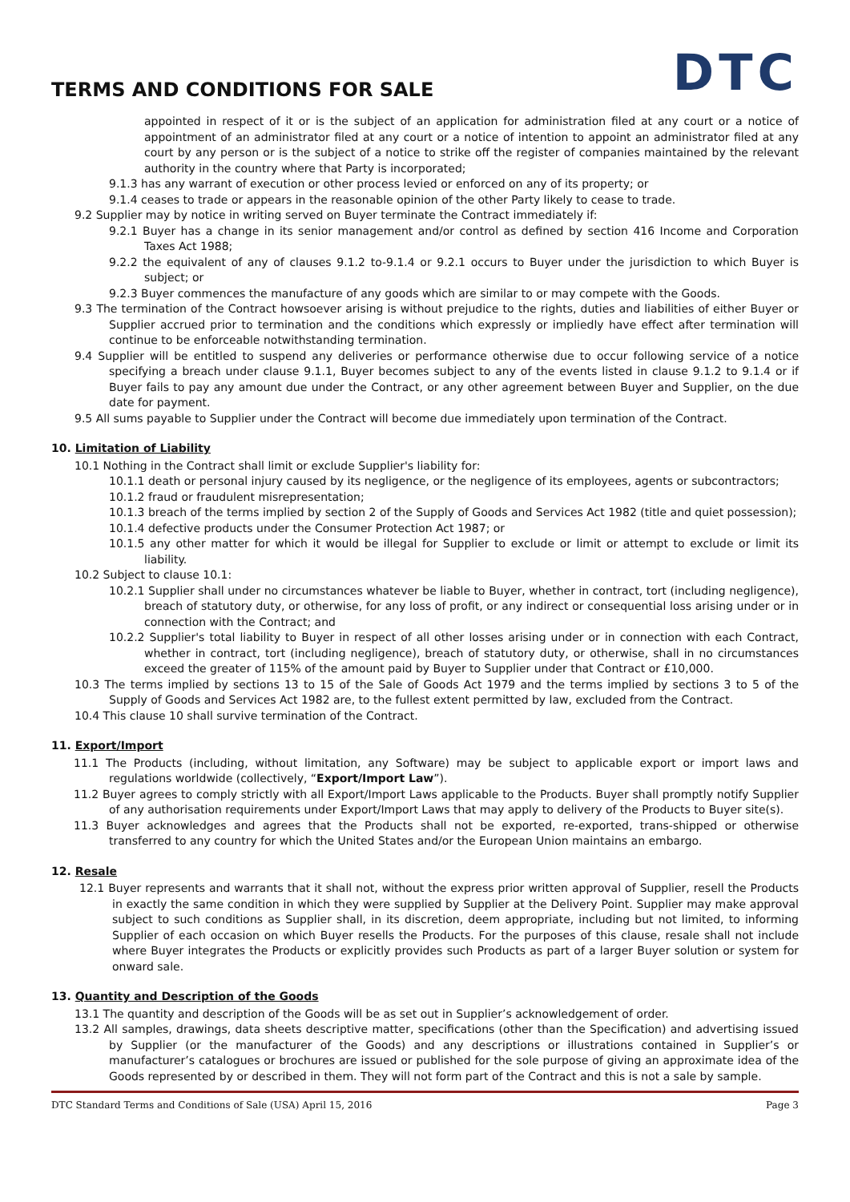TERMS AND CONDITIONS FOR SALE
DTC
appointed in respect of it or is the subject of an application for administration filed at any court or a notice of appointment of an administrator filed at any court or a notice of intention to appoint an administrator filed at any court by any person or is the subject of a notice to strike off the register of companies maintained by the relevant authority in the country where that Party is incorporated;
9.1.3 has any warrant of execution or other process levied or enforced on any of its property; or
9.1.4 ceases to trade or appears in the reasonable opinion of the other Party likely to cease to trade.
9.2 Supplier may by notice in writing served on Buyer terminate the Contract immediately if:
9.2.1 Buyer has a change in its senior management and/or control as defined by section 416 Income and Corporation Taxes Act 1988;
9.2.2 the equivalent of any of clauses 9.1.2 to-9.1.4 or 9.2.1 occurs to Buyer under the jurisdiction to which Buyer is subject; or
9.2.3 Buyer commences the manufacture of any goods which are similar to or may compete with the Goods.
9.3 The termination of the Contract howsoever arising is without prejudice to the rights, duties and liabilities of either Buyer or Supplier accrued prior to termination and the conditions which expressly or impliedly have effect after termination will continue to be enforceable notwithstanding termination.
9.4 Supplier will be entitled to suspend any deliveries or performance otherwise due to occur following service of a notice specifying a breach under clause 9.1.1, Buyer becomes subject to any of the events listed in clause 9.1.2 to 9.1.4 or if Buyer fails to pay any amount due under the Contract, or any other agreement between Buyer and Supplier, on the due date for payment.
9.5 All sums payable to Supplier under the Contract will become due immediately upon termination of the Contract.
10. Limitation of Liability
10.1 Nothing in the Contract shall limit or exclude Supplier's liability for:
10.1.1 death or personal injury caused by its negligence, or the negligence of its employees, agents or subcontractors;
10.1.2 fraud or fraudulent misrepresentation;
10.1.3 breach of the terms implied by section 2 of the Supply of Goods and Services Act 1982 (title and quiet possession);
10.1.4 defective products under the Consumer Protection Act 1987; or
10.1.5 any other matter for which it would be illegal for Supplier to exclude or limit or attempt to exclude or limit its liability.
10.2 Subject to clause 10.1:
10.2.1 Supplier shall under no circumstances whatever be liable to Buyer, whether in contract, tort (including negligence), breach of statutory duty, or otherwise, for any loss of profit, or any indirect or consequential loss arising under or in connection with the Contract; and
10.2.2 Supplier's total liability to Buyer in respect of all other losses arising under or in connection with each Contract, whether in contract, tort (including negligence), breach of statutory duty, or otherwise, shall in no circumstances exceed the greater of 115% of the amount paid by Buyer to Supplier under that Contract or £10,000.
10.3 The terms implied by sections 13 to 15 of the Sale of Goods Act 1979 and the terms implied by sections 3 to 5 of the Supply of Goods and Services Act 1982 are, to the fullest extent permitted by law, excluded from the Contract.
10.4 This clause 10 shall survive termination of the Contract.
11. Export/Import
11.1 The Products (including, without limitation, any Software) may be subject to applicable export or import laws and regulations worldwide (collectively, “Export/Import Law”).
11.2 Buyer agrees to comply strictly with all Export/Import Laws applicable to the Products. Buyer shall promptly notify Supplier of any authorisation requirements under Export/Import Laws that may apply to delivery of the Products to Buyer site(s).
11.3 Buyer acknowledges and agrees that the Products shall not be exported, re-exported, trans-shipped or otherwise transferred to any country for which the United States and/or the European Union maintains an embargo.
12. Resale
12.1 Buyer represents and warrants that it shall not, without the express prior written approval of Supplier, resell the Products in exactly the same condition in which they were supplied by Supplier at the Delivery Point. Supplier may make approval subject to such conditions as Supplier shall, in its discretion, deem appropriate, including but not limited, to informing Supplier of each occasion on which Buyer resells the Products. For the purposes of this clause, resale shall not include where Buyer integrates the Products or explicitly provides such Products as part of a larger Buyer solution or system for onward sale.
13. Quantity and Description of the Goods
13.1 The quantity and description of the Goods will be as set out in Supplier’s acknowledgement of order.
13.2 All samples, drawings, data sheets descriptive matter, specifications (other than the Specification) and advertising issued by Supplier (or the manufacturer of the Goods) and any descriptions or illustrations contained in Supplier’s or manufacturer’s catalogues or brochures are issued or published for the sole purpose of giving an approximate idea of the Goods represented by or described in them. They will not form part of the Contract and this is not a sale by sample.
DTC Standard Terms and Conditions of Sale (USA) April 15, 2016 Page 3